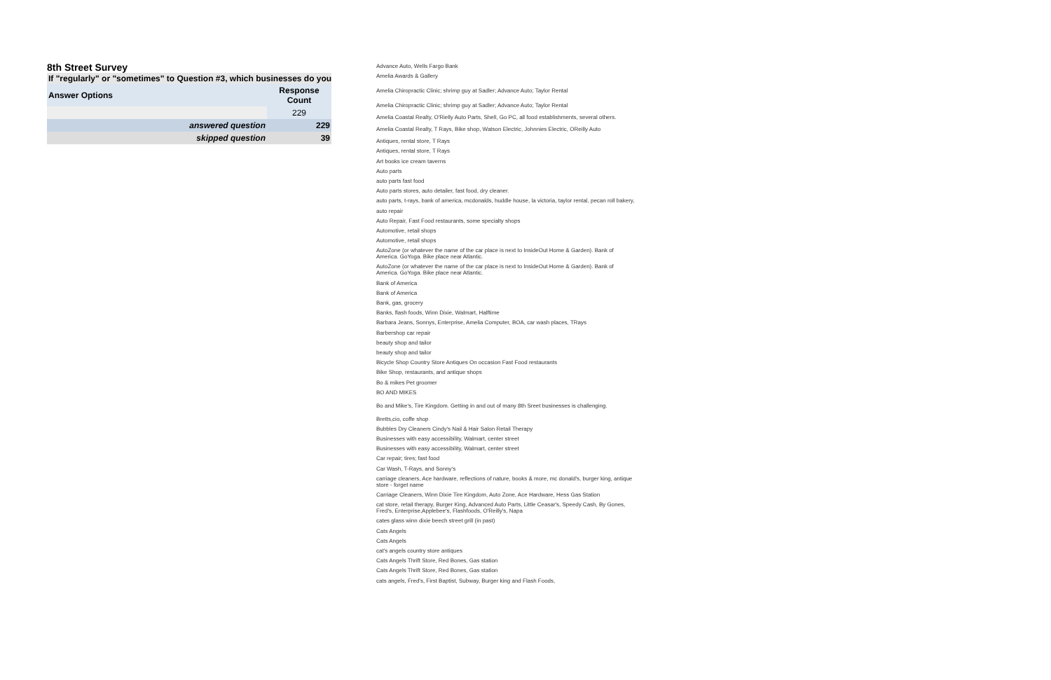8th Street Survey
If "regularly" or "sometimes" to Question #3, which businesses do you
| Answer Options | Response Count |
| --- | --- |
| | 229 |
| answered question | 229 |
| skipped question | 39 |
Advance Auto, Wells Fargo Bank
Amelia Awards & Gallery
Amelia Chiropractic Clinic; shrimp guy at Sadler; Advance Auto; Taylor Rental
Amelia Chiropractic Clinic; shrimp guy at Sadler; Advance Auto; Taylor Rental
Amelia Coastal Realty, O'Rielly Auto Parts, Shell, Go PC, all food establishments, several others.
Amelia Coastal Realty, T Rays, Bike shop, Watson Electric, Johnnies Electric, OReilly Auto
Antiques, rental store, T Rays
Antiques, rental store, T Rays
Art books ice cream taverns
Auto parts
auto parts fast food
Auto parts stores, auto detailer, fast food, dry cleaner.
auto parts, t-rays, bank of america, mcdonalds, huddle house, la victoria, taylor rental, pecan roll bakery,
auto repair
Auto Repair, Fast Food restaurants, some specialty shops
Automotive, retail shops
Automotive, retail shops
AutoZone (or whatever the name of the car place is next to InsideOut Home & Garden). Bank of America. GoYoga. Bike place near Atlantic.
AutoZone (or whatever the name of the car place is next to InsideOut Home & Garden). Bank of America. GoYoga. Bike place near Atlantic.
Bank of America
Bank of America
Bank, gas, grocery
Banks, flash foods, Winn Dixie, Walmart, Halftime
Barbara Jeans, Sonnys, Enterprise, Amelia Computer, BOA, car wash places, TRays
Barbershop car repair
beauty shop and tailor
beauty shop and tailor
Bicycle Shop Country Store Antiques On occasion Fast Food restaurants
Bike Shop, restaurants, and antique shops
Bo & mikes Pet groomer
BO AND MIKES
Bo and Mike's, Tire Kingdom. Getting in and out of many 8th Sreet businesses is challenging.
Bretts,cio, coffe shop
Bubbles Dry Cleaners Cindy's Nail & Hair Salon Retail Therapy
Businesses with easy accessibility, Walmart, center street
Businesses with easy accessibility, Walmart, center street
Car repair; tires; fast food
Car Wash, T-Rays, and Sonny's
carriage cleaners, Ace hardware, reflections of nature, books & more, mc donald's, burger king, antique store - forget name
Carriage Cleaners, Winn Dixie Tire Kingdom, Auto Zone, Ace Hardware, Hess Gas Station
cat store, retail therapy, Burger King, Advanced Auto Parts, Little Ceasar's, Speedy Cash, By Gones, Fred's, Enterprise,Applebee's, Flashfoods, O'Reilly's, Napa
cates glass winn dixie beech street grill (in past)
Cats Angels
Cats Angels
cat's angels country store antiques
Cats Angels Thrift Store, Red Bones, Gas station
Cats Angels Thrift Store, Red Bones, Gas station
cats angels, Fred's, First Baptist, Subway, Burger king and Flash Foods,